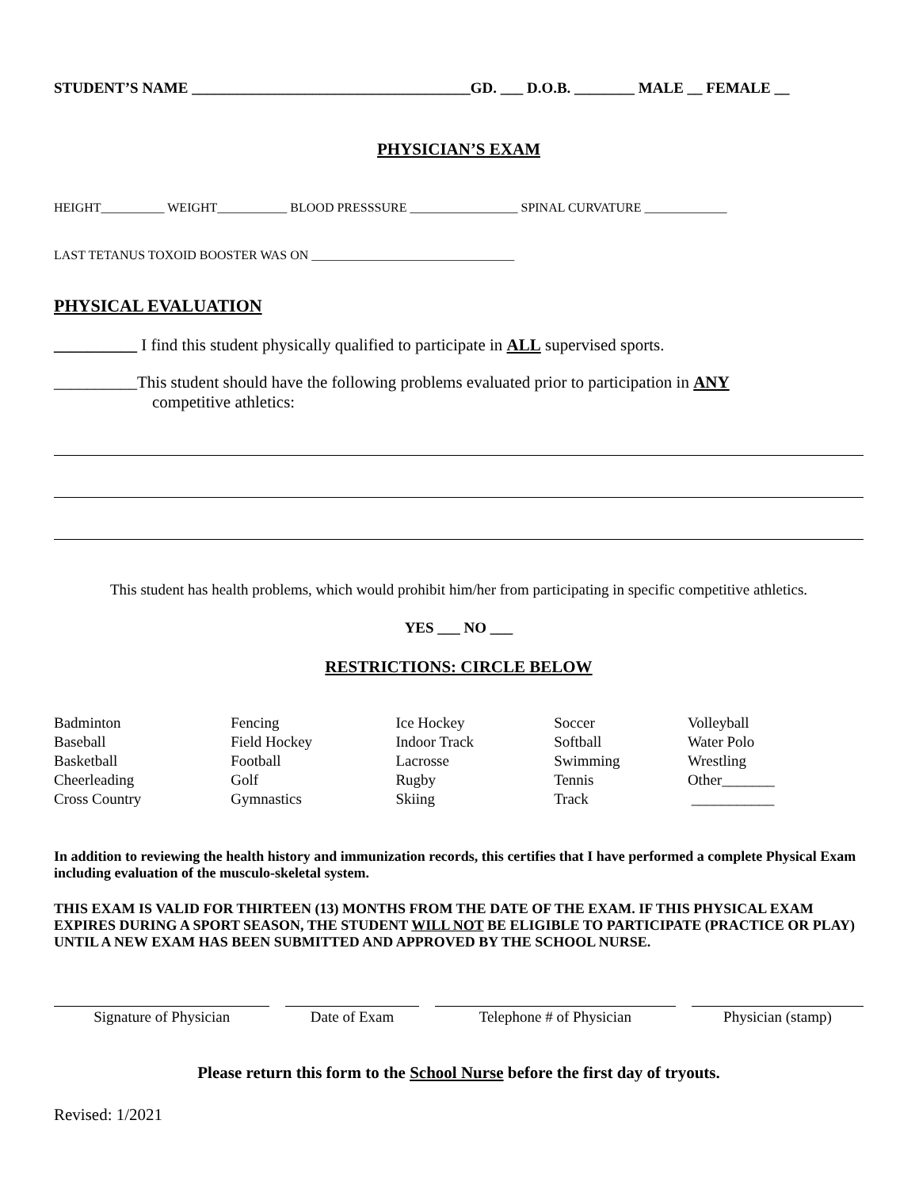STUDENT’S NAME _____________________________________GD. ___ D.O.B. ________ MALE __ FEMALE __
PHYSICIAN’S EXAM
HEIGHT__________ WEIGHT___________ BLOOD PRESSSURE _________________ SPINAL CURVATURE _____________
LAST TETANUS TOXOID BOOSTER WAS ON ________________________________
PHYSICAL EVALUATION
__________ I find this student physically qualified to participate in ALL supervised sports.
__________This student should have the following problems evaluated prior to participation in ANY
competitive athletics:
This student has health problems, which would prohibit him/her from participating in specific competitive athletics.
YES ___ NO ___
RESTRICTIONS: CIRCLE BELOW
| Badminton | Fencing | Ice Hockey | Soccer | Volleyball |
| Baseball | Field Hockey | Indoor Track | Softball | Water Polo |
| Basketball | Football | Lacrosse | Swimming | Wrestling |
| Cheerleading | Golf | Rugby | Tennis | Other_______ |
| Cross Country | Gymnastics | Skiing | Track | ___________ |
In addition to reviewing the health history and immunization records, this certifies that I have performed a complete Physical Exam including evaluation of the musculo-skeletal system.
THIS EXAM IS VALID FOR THIRTEEN (13) MONTHS FROM THE DATE OF THE EXAM. IF THIS PHYSICAL EXAM EXPIRES DURING A SPORT SEASON, THE STUDENT WILL NOT BE ELIGIBLE TO PARTICIPATE (PRACTICE OR PLAY) UNTIL A NEW EXAM HAS BEEN SUBMITTED AND APPROVED BY THE SCHOOL NURSE.
| Signature of Physician | Date of Exam | Telephone # of Physician | Physician (stamp) |
Please return this form to the School Nurse before the first day of tryouts.
Revised: 1/2021